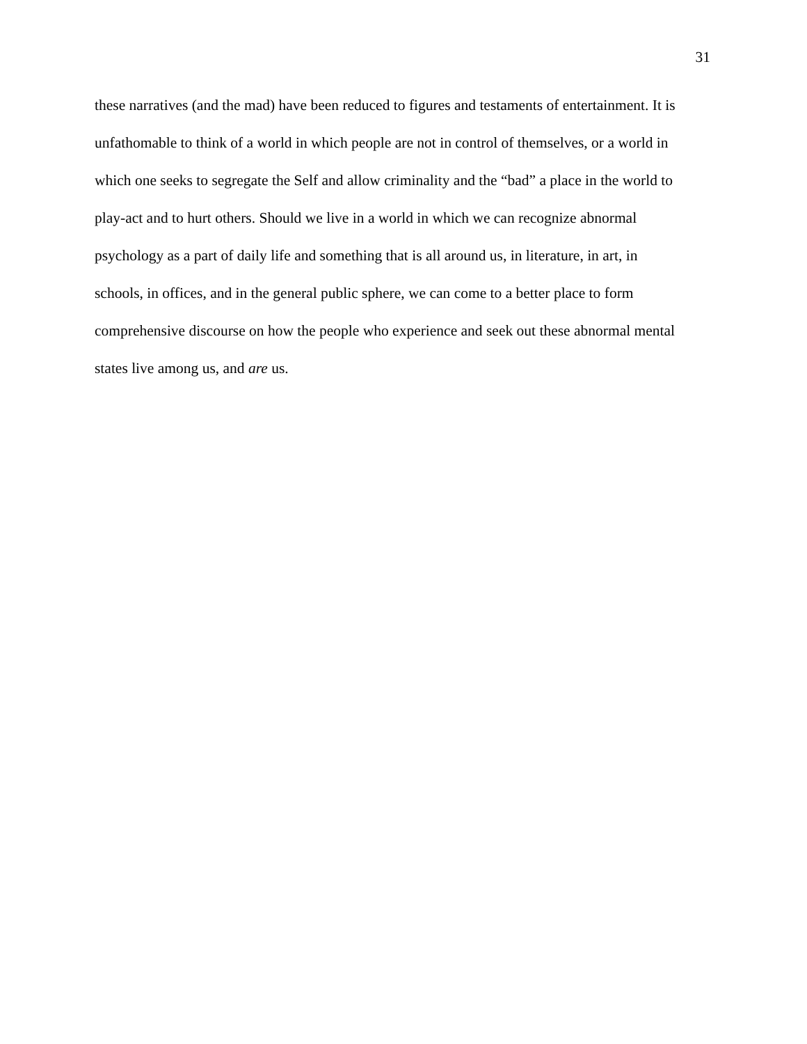31
these narratives (and the mad) have been reduced to figures and testaments of entertainment. It is
unfathomable to think of a world in which people are not in control of themselves, or a world in
which one seeks to segregate the Self and allow criminality and the “bad” a place in the world to
play-act and to hurt others. Should we live in a world in which we can recognize abnormal
psychology as a part of daily life and something that is all around us, in literature, in art, in
schools, in offices, and in the general public sphere, we can come to a better place to form
comprehensive discourse on how the people who experience and seek out these abnormal mental
states live among us, and are us.